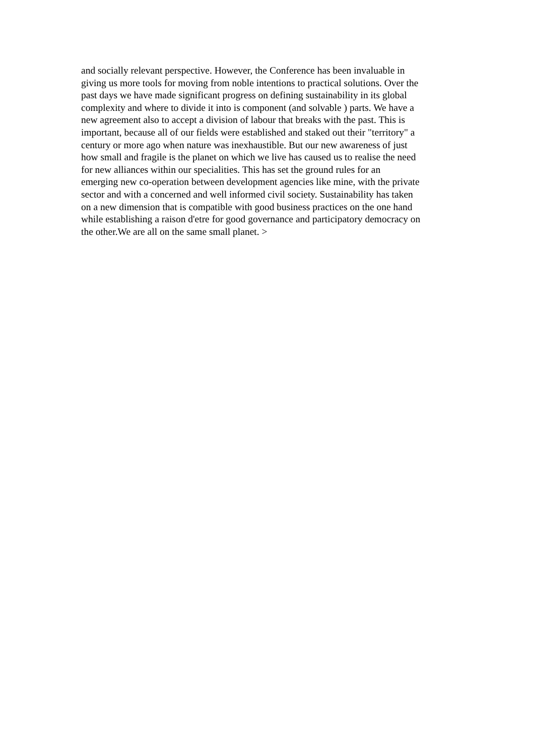and socially relevant perspective. However, the Conference has been invaluable in giving us more tools for moving from noble intentions to practical solutions. Over the past days we have made significant progress on defining sustainability in its global complexity and where to divide it into is component (and solvable ) parts. We have a new agreement also to accept a division of labour that breaks with the past. This is important, because all of our fields were established and staked out their "territory" a century or more ago when nature was inexhaustible. But our new awareness of just how small and fragile is the planet on which we live has caused us to realise the need for new alliances within our specialities. This has set the ground rules for an emerging new co-operation between development agencies like mine, with the private sector and with a concerned and well informed civil society. Sustainability has taken on a new dimension that is compatible with good business practices on the one hand while establishing a raison d'etre for good governance and participatory democracy on the other.We are all on the same small planet. >